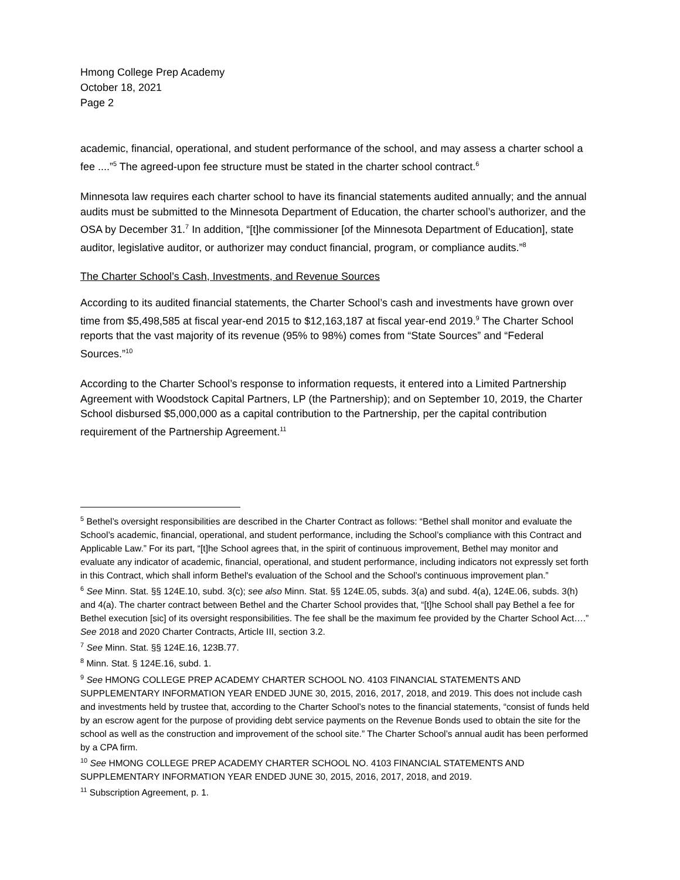Hmong College Prep Academy
October 18, 2021
Page 2
academic, financial, operational, and student performance of the school, and may assess a charter school a fee ....”<sup>5</sup> The agreed-upon fee structure must be stated in the charter school contract.<sup>6</sup>
Minnesota law requires each charter school to have its financial statements audited annually; and the annual audits must be submitted to the Minnesota Department of Education, the charter school’s authorizer, and the OSA by December 31.<sup>7</sup> In addition, “[t]he commissioner [of the Minnesota Department of Education], state auditor, legislative auditor, or authorizer may conduct financial, program, or compliance audits.”<sup>8</sup>
The Charter School’s Cash, Investments, and Revenue Sources
According to its audited financial statements, the Charter School’s cash and investments have grown over time from $5,498,585 at fiscal year-end 2015 to $12,163,187 at fiscal year-end 2019.<sup>9</sup> The Charter School reports that the vast majority of its revenue (95% to 98%) comes from “State Sources” and “Federal Sources.”<sup>10</sup>
According to the Charter School’s response to information requests, it entered into a Limited Partnership Agreement with Woodstock Capital Partners, LP (the Partnership); and on September 10, 2019, the Charter School disbursed $5,000,000 as a capital contribution to the Partnership, per the capital contribution requirement of the Partnership Agreement.<sup>11</sup>
<sup>5</sup> Bethel’s oversight responsibilities are described in the Charter Contract as follows: “Bethel shall monitor and evaluate the School’s academic, financial, operational, and student performance, including the School’s compliance with this Contract and Applicable Law.” For its part, “[t]he School agrees that, in the spirit of continuous improvement, Bethel may monitor and evaluate any indicator of academic, financial, operational, and student performance, including indicators not expressly set forth in this Contract, which shall inform Bethel's evaluation of the School and the School’s continuous improvement plan.”
<sup>6</sup> See Minn. Stat. §§ 124E.10, subd. 3(c); see also Minn. Stat. §§ 124E.05, subds. 3(a) and subd. 4(a), 124E.06, subds. 3(h) and 4(a). The charter contract between Bethel and the Charter School provides that, “[t]he School shall pay Bethel a fee for Bethel execution [sic] of its oversight responsibilities. The fee shall be the maximum fee provided by the Charter School Act….” See 2018 and 2020 Charter Contracts, Article III, section 3.2.
<sup>7</sup> See Minn. Stat. §§ 124E.16, 123B.77.
<sup>8</sup> Minn. Stat. § 124E.16, subd. 1.
<sup>9</sup> See HMONG COLLEGE PREP ACADEMY CHARTER SCHOOL NO. 4103 FINANCIAL STATEMENTS AND SUPPLEMENTARY INFORMATION YEAR ENDED JUNE 30, 2015, 2016, 2017, 2018, and 2019. This does not include cash and investments held by trustee that, according to the Charter School’s notes to the financial statements, “consist of funds held by an escrow agent for the purpose of providing debt service payments on the Revenue Bonds used to obtain the site for the school as well as the construction and improvement of the school site.” The Charter School’s annual audit has been performed by a CPA firm.
<sup>10</sup> See HMONG COLLEGE PREP ACADEMY CHARTER SCHOOL NO. 4103 FINANCIAL STATEMENTS AND SUPPLEMENTARY INFORMATION YEAR ENDED JUNE 30, 2015, 2016, 2017, 2018, and 2019.
<sup>11</sup> Subscription Agreement, p. 1.